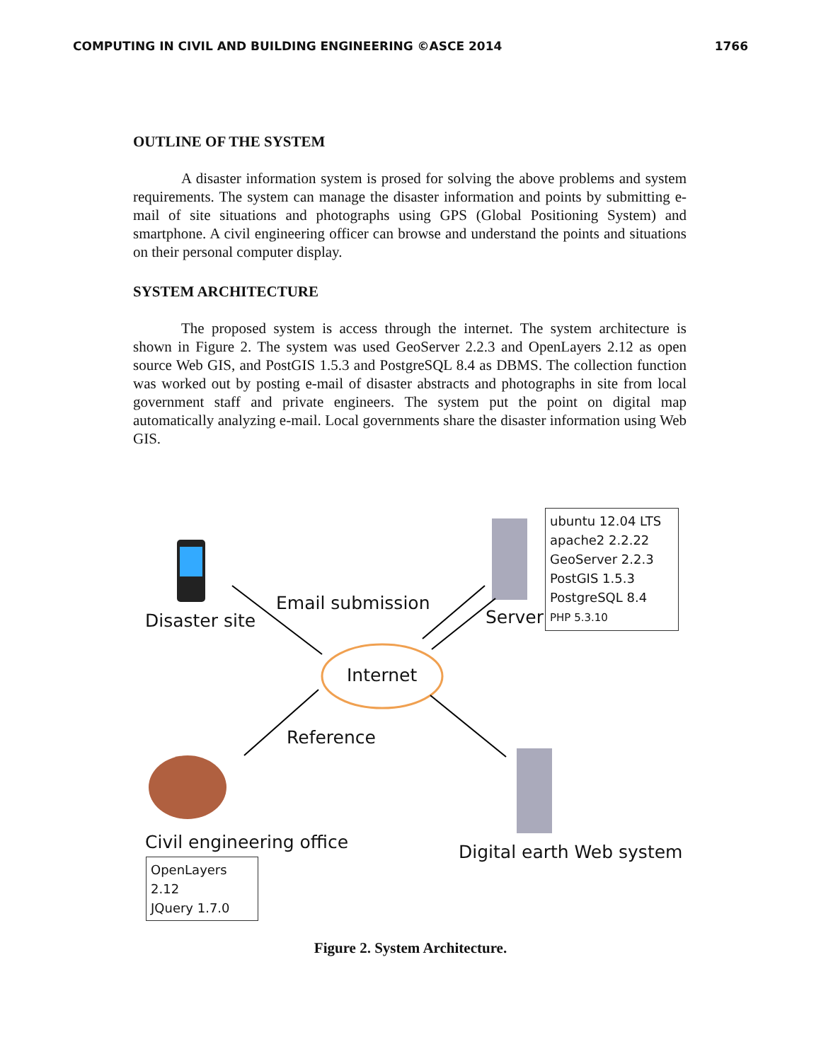COMPUTING IN CIVIL AND BUILDING ENGINEERING ©ASCE 2014 1766
OUTLINE OF THE SYSTEM
A disaster information system is prosed for solving the above problems and system requirements. The system can manage the disaster information and points by submitting e-mail of site situations and photographs using GPS (Global Positioning System) and smartphone. A civil engineering officer can browse and understand the points and situations on their personal computer display.
SYSTEM ARCHITECTURE
The proposed system is access through the internet. The system architecture is shown in Figure 2. The system was used GeoServer 2.2.3 and OpenLayers 2.12 as open source Web GIS, and PostGIS 1.5.3 and PostgreSQL 8.4 as DBMS. The collection function was worked out by posting e-mail of disaster abstracts and photographs in site from local government staff and private engineers. The system put the point on digital map automatically analyzing e-mail. Local governments share the disaster information using Web GIS.
Disaster site
Email submission
Internet
Server
ubuntu 12.04 LTS
apache2 2.2.22
GeoServer 2.2.3
PostGIS 1.5.3
PostgreSQL 8.4
PHP 5.3.10
Reference
Civil engineering office
OpenLayers 2.12
JQuery 1.7.0
Digital earth Web system
Figure 2. System Architecture.